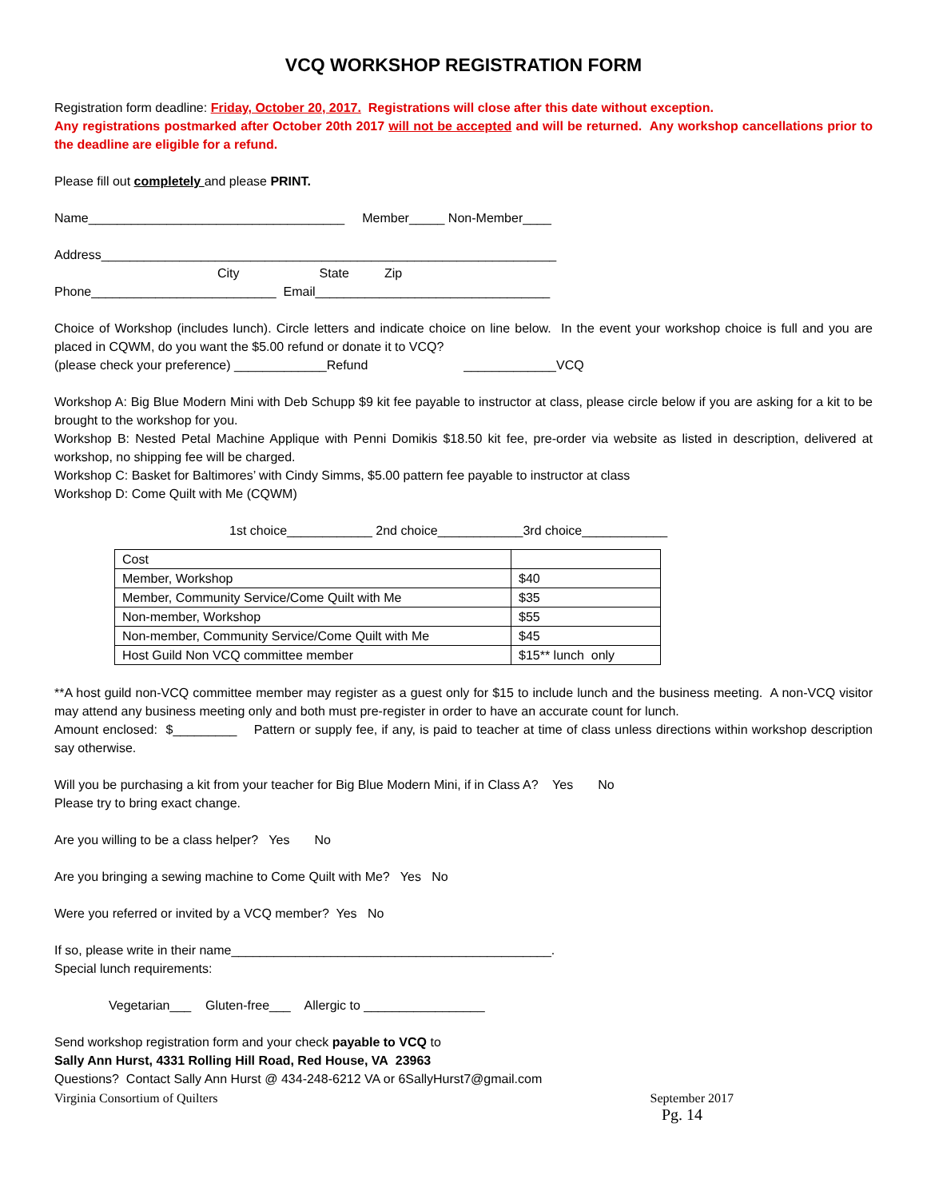VCQ WORKSHOP REGISTRATION FORM
Registration form deadline: Friday, October 20, 2017. Registrations will close after this date without exception.
Any registrations postmarked after October 20th 2017 will not be accepted and will be returned. Any workshop cancellations prior to the deadline are eligible for a refund.
Please fill out completely and please PRINT.
Name____________________________________ Member_____ Non-Member____
Address________________________________________________________________
City State Zip
Phone__________________________ Email_________________________________
Choice of Workshop (includes lunch). Circle letters and indicate choice on line below. In the event your workshop choice is full and you are placed in CQWM, do you want the $5.00 refund or donate it to VCQ?
(please check your preference) _____________Refund _____________VCQ
Workshop A: Big Blue Modern Mini with Deb Schupp $9 kit fee payable to instructor at class, please circle below if you are asking for a kit to be brought to the workshop for you.
Workshop B: Nested Petal Machine Applique with Penni Domikis $18.50 kit fee, pre-order via website as listed in description, delivered at workshop, no shipping fee will be charged.
Workshop C: Basket for Baltimores’ with Cindy Simms, $5.00 pattern fee payable to instructor at class
Workshop D: Come Quilt with Me (CQWM)
1st choice____________ 2nd choice____________3rd choice____________
| Cost | |
| Member, Workshop | $40 |
| Member, Community Service/Come Quilt with Me | $35 |
| Non-member, Workshop | $55 |
| Non-member, Community Service/Come Quilt with Me | $45 |
| Host Guild Non VCQ committee member | $15** lunch only |
**A host guild non-VCQ committee member may register as a guest only for $15 to include lunch and the business meeting. A non-VCQ visitor may attend any business meeting only and both must pre-register in order to have an accurate count for lunch.
Amount enclosed: $_________ Pattern or supply fee, if any, is paid to teacher at time of class unless directions within workshop description say otherwise.
Will you be purchasing a kit from your teacher for Big Blue Modern Mini, if in Class A? Yes No
Please try to bring exact change.
Are you willing to be a class helper? Yes No
Are you bringing a sewing machine to Come Quilt with Me? Yes No
Were you referred or invited by a VCQ member? Yes No
If so, please write in their name_____________________________________________.
Special lunch requirements:
Vegetarian___ Gluten-free___ Allergic to _________________
Send workshop registration form and your check payable to VCQ to
Sally Ann Hurst, 4331 Rolling Hill Road, Red House, VA 23963
Questions? Contact Sally Ann Hurst @ 434-248-6212 VA or 6SallyHurst7@gmail.com
Virginia Consortium of Quilters September 2017
Pg. 14